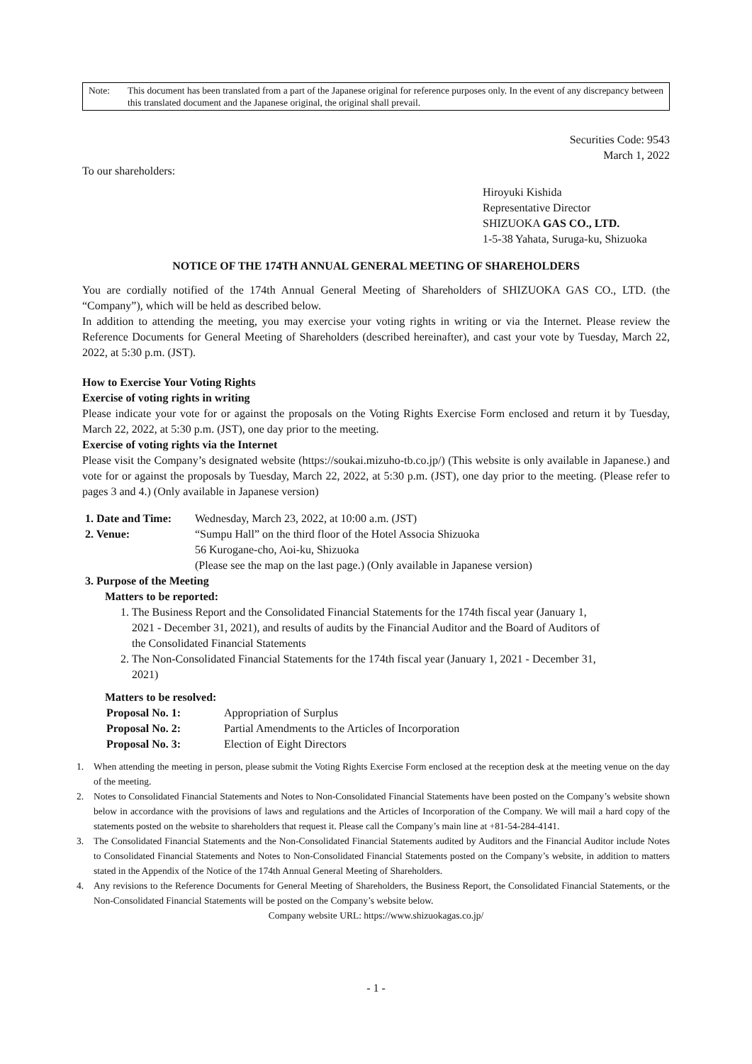Note: This document has been translated from a part of the Japanese original for reference purposes only. In the event of any discrepancy between this translated document and the Japanese original, the original shall prevail.
Securities Code: 9543
March 1, 2022
To our shareholders:
Hiroyuki Kishida
Representative Director
SHIZUOKA GAS CO., LTD.
1-5-38 Yahata, Suruga-ku, Shizuoka
NOTICE OF THE 174TH ANNUAL GENERAL MEETING OF SHAREHOLDERS
You are cordially notified of the 174th Annual General Meeting of Shareholders of SHIZUOKA GAS CO., LTD. (the “Company”), which will be held as described below.
In addition to attending the meeting, you may exercise your voting rights in writing or via the Internet. Please review the Reference Documents for General Meeting of Shareholders (described hereinafter), and cast your vote by Tuesday, March 22, 2022, at 5:30 p.m. (JST).
How to Exercise Your Voting Rights
Exercise of voting rights in writing
Please indicate your vote for or against the proposals on the Voting Rights Exercise Form enclosed and return it by Tuesday, March 22, 2022, at 5:30 p.m. (JST), one day prior to the meeting.
Exercise of voting rights via the Internet
Please visit the Company’s designated website (https://soukai.mizuho-tb.co.jp/) (This website is only available in Japanese.) and vote for or against the proposals by Tuesday, March 22, 2022, at 5:30 p.m. (JST), one day prior to the meeting. (Please refer to pages 3 and 4.) (Only available in Japanese version)
1. Date and Time: Wednesday, March 23, 2022, at 10:00 a.m. (JST)
2. Venue: “Sumpu Hall” on the third floor of the Hotel Associa Shizuoka
56 Kurogane-cho, Aoi-ku, Shizuoka
(Please see the map on the last page.) (Only available in Japanese version)
3. Purpose of the Meeting
Matters to be reported:
1. The Business Report and the Consolidated Financial Statements for the 174th fiscal year (January 1,
2021 - December 31, 2021), and results of audits by the Financial Auditor and the Board of Auditors of
the Consolidated Financial Statements
2. The Non-Consolidated Financial Statements for the 174th fiscal year (January 1, 2021 - December 31,
2021)
Matters to be resolved:
Proposal No. 1: Appropriation of Surplus
Proposal No. 2: Partial Amendments to the Articles of Incorporation
Proposal No. 3: Election of Eight Directors
1. When attending the meeting in person, please submit the Voting Rights Exercise Form enclosed at the reception desk at the meeting venue on the day of the meeting.
2. Notes to Consolidated Financial Statements and Notes to Non-Consolidated Financial Statements have been posted on the Company’s website shown below in accordance with the provisions of laws and regulations and the Articles of Incorporation of the Company. We will mail a hard copy of the statements posted on the website to shareholders that request it. Please call the Company’s main line at +81-54-284-4141.
3. The Consolidated Financial Statements and the Non-Consolidated Financial Statements audited by Auditors and the Financial Auditor include Notes to Consolidated Financial Statements and Notes to Non-Consolidated Financial Statements posted on the Company’s website, in addition to matters stated in the Appendix of the Notice of the 174th Annual General Meeting of Shareholders.
4. Any revisions to the Reference Documents for General Meeting of Shareholders, the Business Report, the Consolidated Financial Statements, or the Non-Consolidated Financial Statements will be posted on the Company’s website below.
Company website URL: https://www.shizuokagas.co.jp/
- 1 -